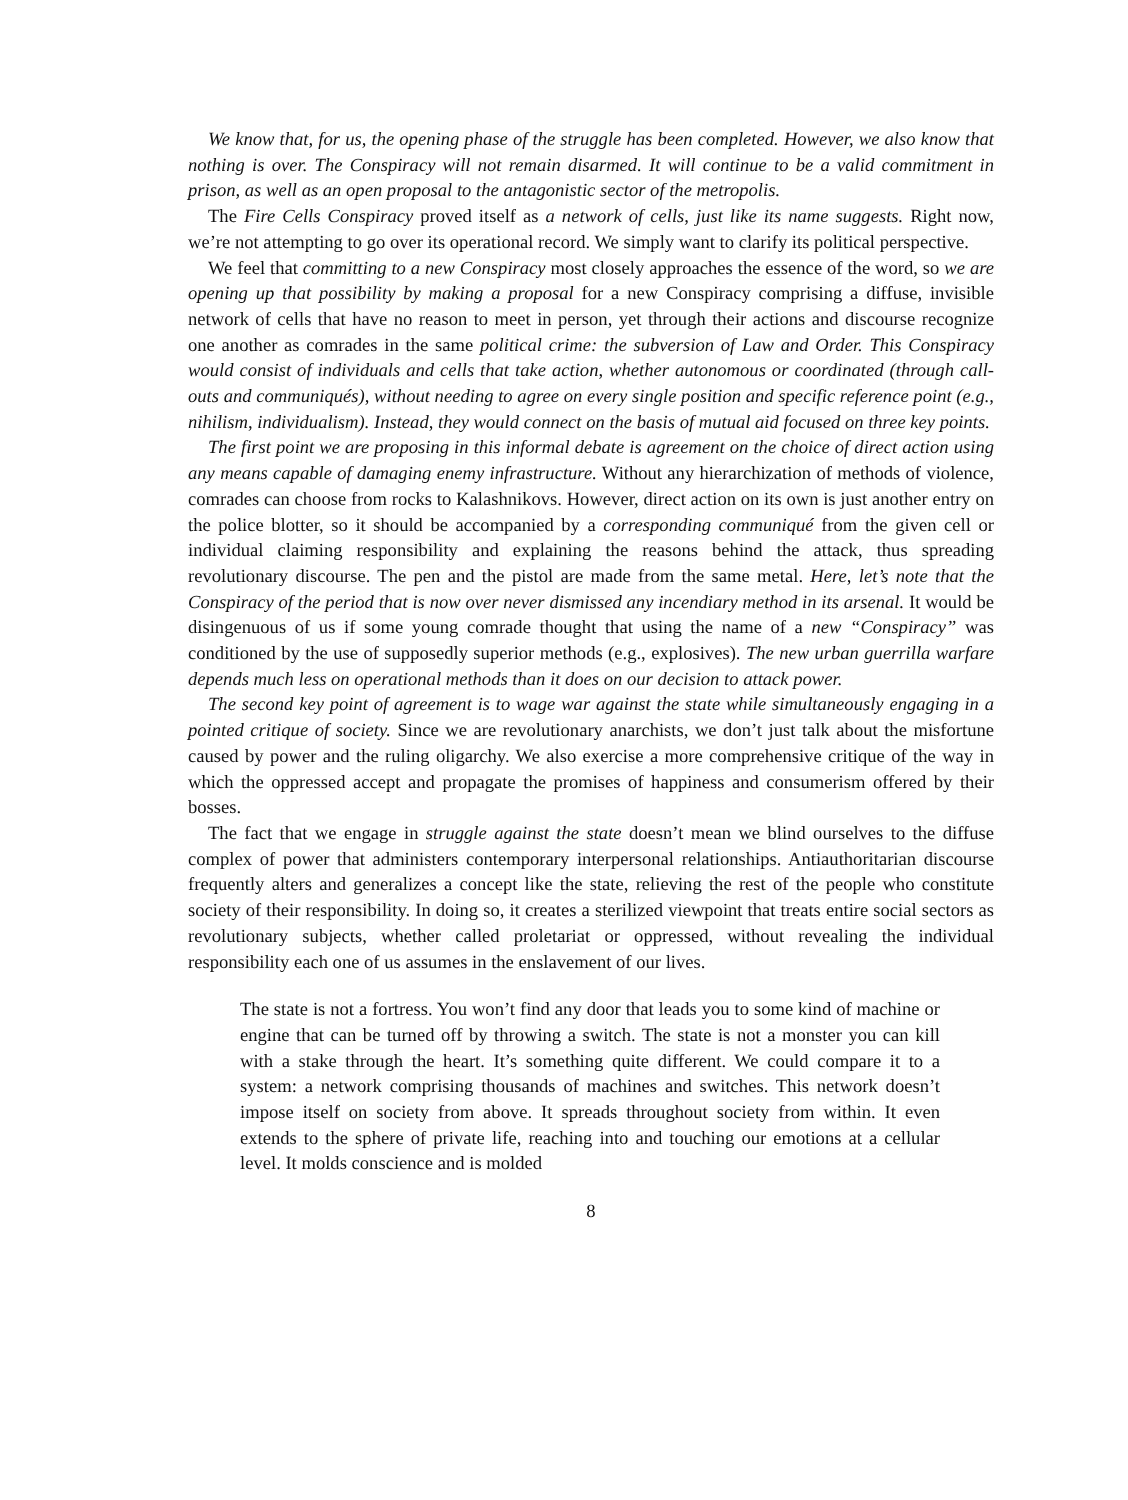We know that, for us, the opening phase of the struggle has been completed. However, we also know that nothing is over. The Conspiracy will not remain disarmed. It will continue to be a valid commitment in prison, as well as an open proposal to the antagonistic sector of the metropolis.
The Fire Cells Conspiracy proved itself as a network of cells, just like its name suggests. Right now, we’re not attempting to go over its operational record. We simply want to clarify its political perspective.
We feel that committing to a new Conspiracy most closely approaches the essence of the word, so we are opening up that possibility by making a proposal for a new Conspiracy comprising a diffuse, invisible network of cells that have no reason to meet in person, yet through their actions and discourse recognize one another as comrades in the same political crime: the subversion of Law and Order. This Conspiracy would consist of individuals and cells that take action, whether autonomous or coordinated (through call-outs and communiqués), without needing to agree on every single position and specific reference point (e.g., nihilism, individualism). Instead, they would connect on the basis of mutual aid focused on three key points.
The first point we are proposing in this informal debate is agreement on the choice of direct action using any means capable of damaging enemy infrastructure. Without any hierarchization of methods of violence, comrades can choose from rocks to Kalashnikovs. However, direct action on its own is just another entry on the police blotter, so it should be accompanied by a corresponding communiqué from the given cell or individual claiming responsibility and explaining the reasons behind the attack, thus spreading revolutionary discourse. The pen and the pistol are made from the same metal. Here, let’s note that the Conspiracy of the period that is now over never dismissed any incendiary method in its arsenal. It would be disingenuous of us if some young comrade thought that using the name of a new “Conspiracy” was conditioned by the use of supposedly superior methods (e.g., explosives). The new urban guerrilla warfare depends much less on operational methods than it does on our decision to attack power.
The second key point of agreement is to wage war against the state while simultaneously engaging in a pointed critique of society. Since we are revolutionary anarchists, we don’t just talk about the misfortune caused by power and the ruling oligarchy. We also exercise a more comprehensive critique of the way in which the oppressed accept and propagate the promises of happiness and consumerism offered by their bosses.
The fact that we engage in struggle against the state doesn’t mean we blind ourselves to the diffuse complex of power that administers contemporary interpersonal relationships. Antiauthoritarian discourse frequently alters and generalizes a concept like the state, relieving the rest of the people who constitute society of their responsibility. In doing so, it creates a sterilized viewpoint that treats entire social sectors as revolutionary subjects, whether called proletariat or oppressed, without revealing the individual responsibility each one of us assumes in the enslavement of our lives.
The state is not a fortress. You won’t find any door that leads you to some kind of machine or engine that can be turned off by throwing a switch. The state is not a monster you can kill with a stake through the heart. It’s something quite different. We could compare it to a system: a network comprising thousands of machines and switches. This network doesn’t impose itself on society from above. It spreads throughout society from within. It even extends to the sphere of private life, reaching into and touching our emotions at a cellular level. It molds conscience and is molded
8